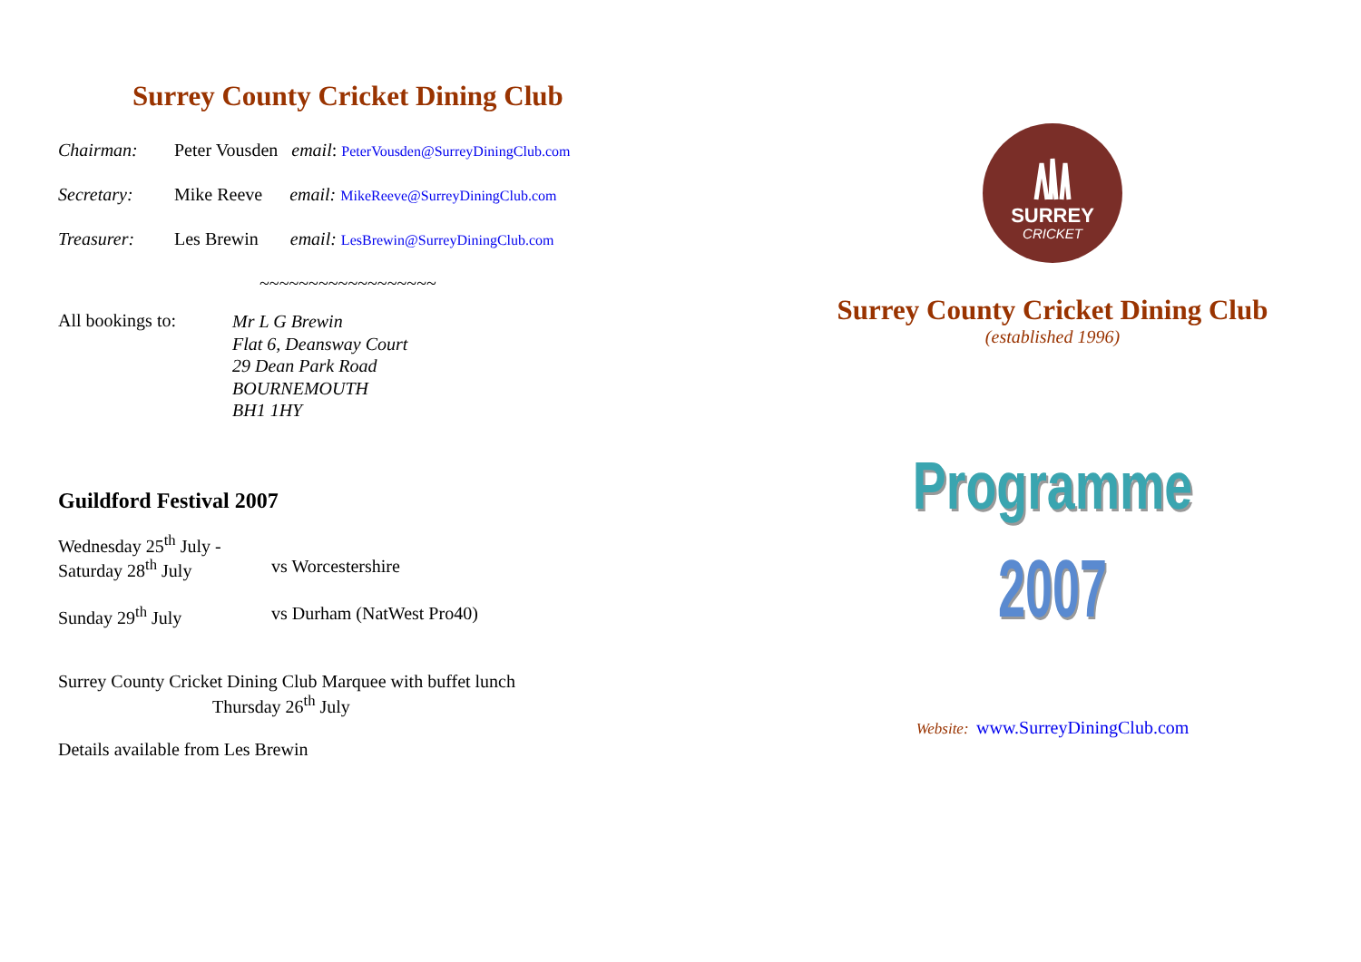Surrey County Cricket Dining Club
Chairman: Peter Vousden email: PeterVousden@SurreyDiningClub.com
Secretary: Mike Reeve email: MikeReeve@SurreyDiningClub.com
Treasurer: Les Brewin email: LesBrewin@SurreyDiningClub.com
~~~~~~~~~~~~~~~~~~
All bookings to:
Mr L G Brewin
Flat 6, Deansway Court
29 Dean Park Road
BOURNEMOUTH
BH1 1HY
Guildford Festival 2007
Wednesday 25<sup>th</sup> July -
Saturday 28<sup>th</sup> July vs Worcestershire
Sunday 29<sup>th</sup> July vs Durham (NatWest Pro40)
Surrey County Cricket Dining Club Marquee with buffet lunch
Thursday 26<sup>th</sup> July
Details available from Les Brewin
SURREY
CRICKET
Surrey County Cricket Dining Club
(established 1996)
Programme
2007
Website: www.SurreyDiningClub.com